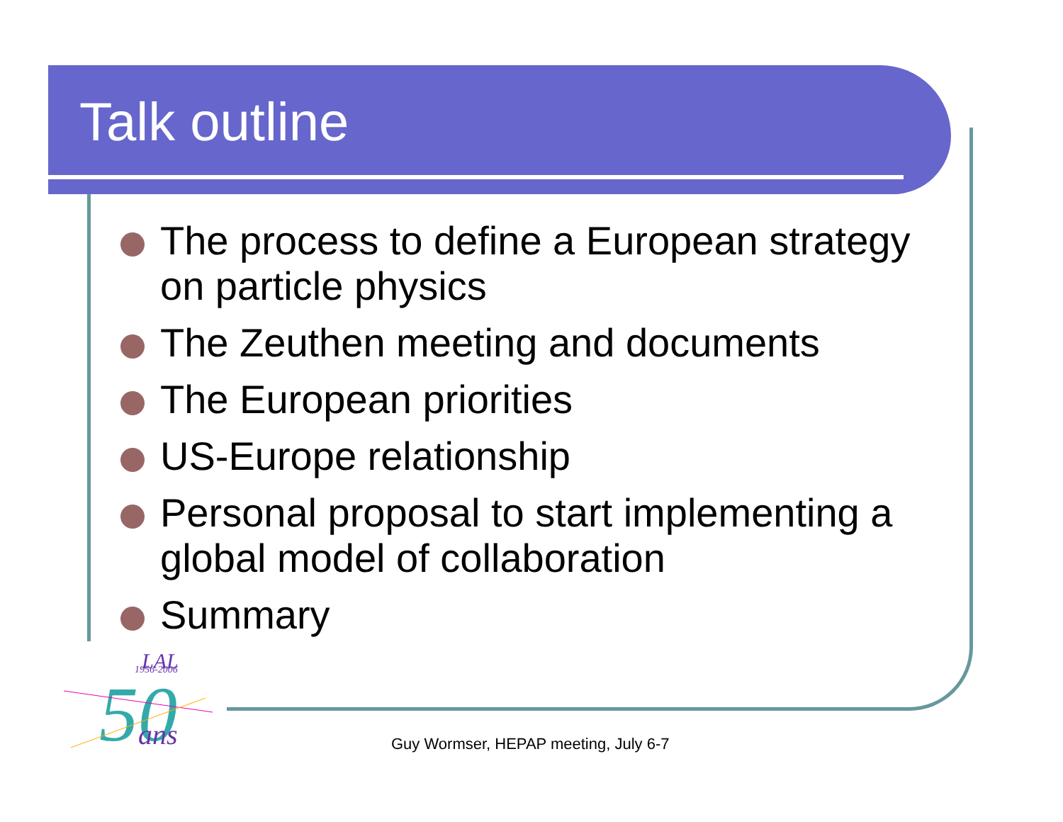Talk outline
The process to define a European strategy on particle physics
The Zeuthen meeting and documents
The European priorities
US-Europe relationship
Personal proposal to start implementing a global model of collaboration
Summary
LAL
1956-2006
50
ans
Guy Wormser, HEPAP meeting, July 6-7